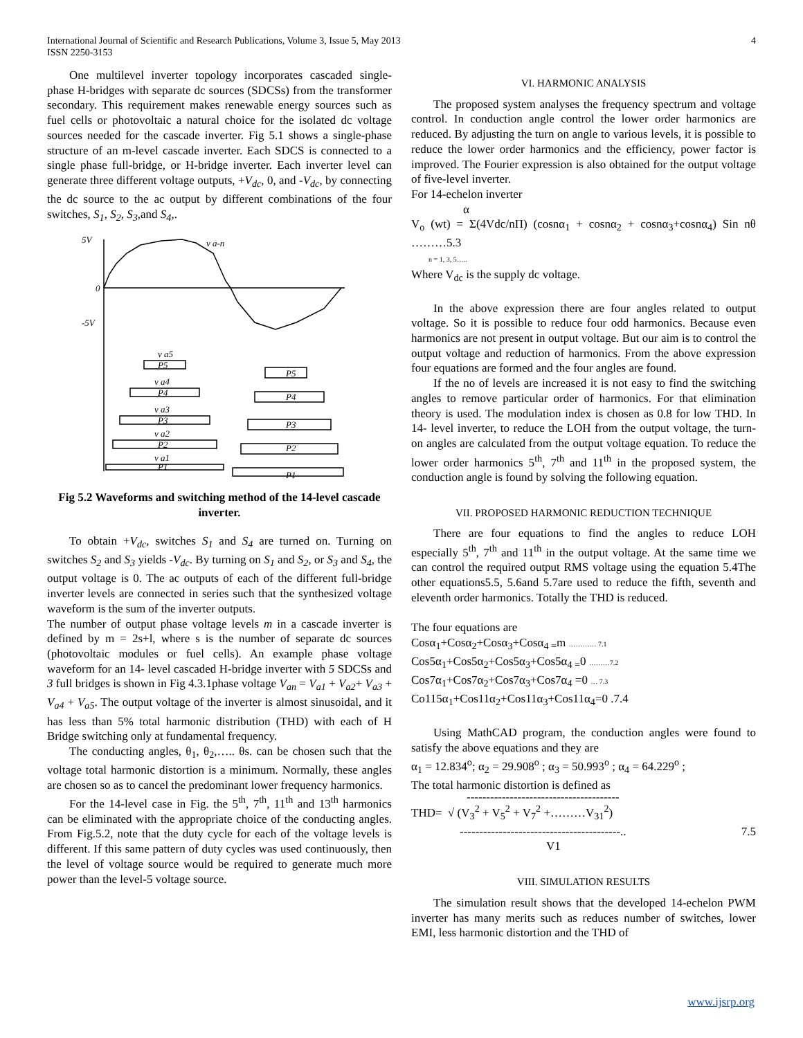International Journal of Scientific and Research Publications, Volume 3, Issue 5, May 2013
ISSN 2250-3153
4
One multilevel inverter topology incorporates cascaded single-phase H-bridges with separate dc sources (SDCSs) from the transformer secondary. This requirement makes renewable energy sources such as fuel cells or photovoltaic a natural choice for the isolated dc voltage sources needed for the cascade inverter. Fig 5.1 shows a single-phase structure of an m-level cascade inverter. Each SDCS is connected to a single phase full-bridge, or H-bridge inverter. Each inverter level can generate three different voltage outputs, +V<sub>dc</sub>, 0, and -V<sub>dc</sub>, by connecting the dc source to the ac output by different combinations of the four switches, S<sub>1</sub>, S<sub>2</sub>, S<sub>3</sub>,and S<sub>4</sub>,.
5V
v a-n
0
-5V
v a5
v a4
v a3
v a2
v a1
P5
P5
P4
P4
P3
P3
P2
P2
P1
P1
Fig 5.2 Waveforms and switching method of the 14-level cascade inverter.
To obtain +V<sub>dc</sub>, switches S<sub>1</sub> and S<sub>4</sub> are turned on. Turning on switches S<sub>2</sub> and S<sub>3</sub> yields -V<sub>dc</sub>. By turning on S<sub>1</sub> and S<sub>2</sub>, or S<sub>3</sub> and S<sub>4</sub>, the output voltage is 0. The ac outputs of each of the different full-bridge inverter levels are connected in series such that the synthesized voltage waveform is the sum of the inverter outputs.
The number of output phase voltage levels m in a cascade inverter is defined by m = 2s+l, where s is the number of separate dc sources (photovoltaic modules or fuel cells). An example phase voltage waveform for an 14- level cascaded H-bridge inverter with 5 SDCSs and 3 full bridges is shown in Fig 4.3.1phase voltage V<sub>an</sub> = V<sub>a1</sub> + V<sub>a2</sub>+ V<sub>a3</sub> + V<sub>a4</sub> + V<sub>a5</sub>. The output voltage of the inverter is almost sinusoidal, and it has less than 5% total harmonic distribution (THD) with each of H Bridge switching only at fundamental frequency.
The conducting angles, θ<sub>1</sub>, θ<sub>2</sub>,….. θs. can be chosen such that the voltage total harmonic distortion is a minimum. Normally, these angles are chosen so as to cancel the predominant lower frequency harmonics.
For the 14-level case in Fig. the 5<sup>th</sup>, 7<sup>th</sup>, 11<sup>th</sup> and 13<sup>th</sup> harmonics can be eliminated with the appropriate choice of the conducting angles. From Fig.5.2, note that the duty cycle for each of the voltage levels is different. If this same pattern of duty cycles was used continuously, then the level of voltage source would be required to generate much more power than the level-5 voltage source.
VI. HARMONIC ANALYSIS
The proposed system analyses the frequency spectrum and voltage control. In conduction angle control the lower order harmonics are reduced. By adjusting the turn on angle to various levels, it is possible to reduce the lower order harmonics and the efficiency, power factor is improved. The Fourier expression is also obtained for the output voltage of five-level inverter.
For 14-echelon inverter
α
V<sub>o</sub> (wt) = Σ(4Vdc/nΠ) (cosnα<sub>1</sub> + cosnα<sub>2</sub> + cosnα<sub>3</sub>+cosnα<sub>4</sub>) Sin nθ ………5.3
n = 1, 3, 5…..
Where V<sub>dc</sub> is the supply dc voltage.
In the above expression there are four angles related to output voltage. So it is possible to reduce four odd harmonics. Because even harmonics are not present in output voltage. But our aim is to control the output voltage and reduction of harmonics. From the above expression four equations are formed and the four angles are found.
If the no of levels are increased it is not easy to find the switching angles to remove particular order of harmonics. For that elimination theory is used. The modulation index is chosen as 0.8 for low THD. In 14- level inverter, to reduce the LOH from the output voltage, the turn-on angles are calculated from the output voltage equation. To reduce the lower order harmonics 5<sup>th</sup>, 7<sup>th</sup> and 11<sup>th</sup> in the proposed system, the conduction angle is found by solving the following equation.
VII. PROPOSED HARMONIC REDUCTION TECHNIQUE
There are four equations to find the angles to reduce LOH especially 5<sup>th</sup>, 7<sup>th</sup> and 11<sup>th</sup> in the output voltage. At the same time we can control the required output RMS voltage using the equation 5.4The other equations5.5, 5.6and 5.7are used to reduce the fifth, seventh and eleventh order harmonics. Totally the THD is reduced.
The four equations are
Cosα<sub>1</sub>+Cosα<sub>2</sub>+Cosα<sub>3</sub>+Cosα<sub>4 =</sub>m ………… 7.1
Cos5α<sub>1</sub>+Cos5α<sub>2</sub>+Cos5α<sub>3</sub>+Cos5α<sub>4 =</sub>0 ………7.2
Cos7α<sub>1</sub>+Cos7α<sub>2</sub>+Cos7α<sub>3</sub>+Cos7α<sub>4</sub> =0 … 7.3
Co115α<sub>1</sub>+Cos11α<sub>2</sub>+Cos11α<sub>3</sub>+Cos11α<sub>4</sub>=0 .7.4
Using MathCAD program, the conduction angles were found to satisfy the above equations and they are
α<sub>1</sub> = 12.834<sup>o</sup>; α<sub>2</sub> = 29.908<sup>o</sup> ; α<sub>3</sub> = 50.993<sup>o</sup> ; α<sub>4</sub> = 64.229<sup>o</sup> ;
The total harmonic distortion is defined as
---------------------------------------
THD= √ (V<sub>3</sub><sup>2</sup> + V<sub>5</sub><sup>2</sup> + V<sub>7</sub><sup>2</sup> +………V<sub>31</sub><sup>2</sup>)
-----------------------------------------.. 7.5
V1
VIII. SIMULATION RESULTS
The simulation result shows that the developed 14-echelon PWM inverter has many merits such as reduces number of switches, lower EMI, less harmonic distortion and the THD of
www.ijsrp.org